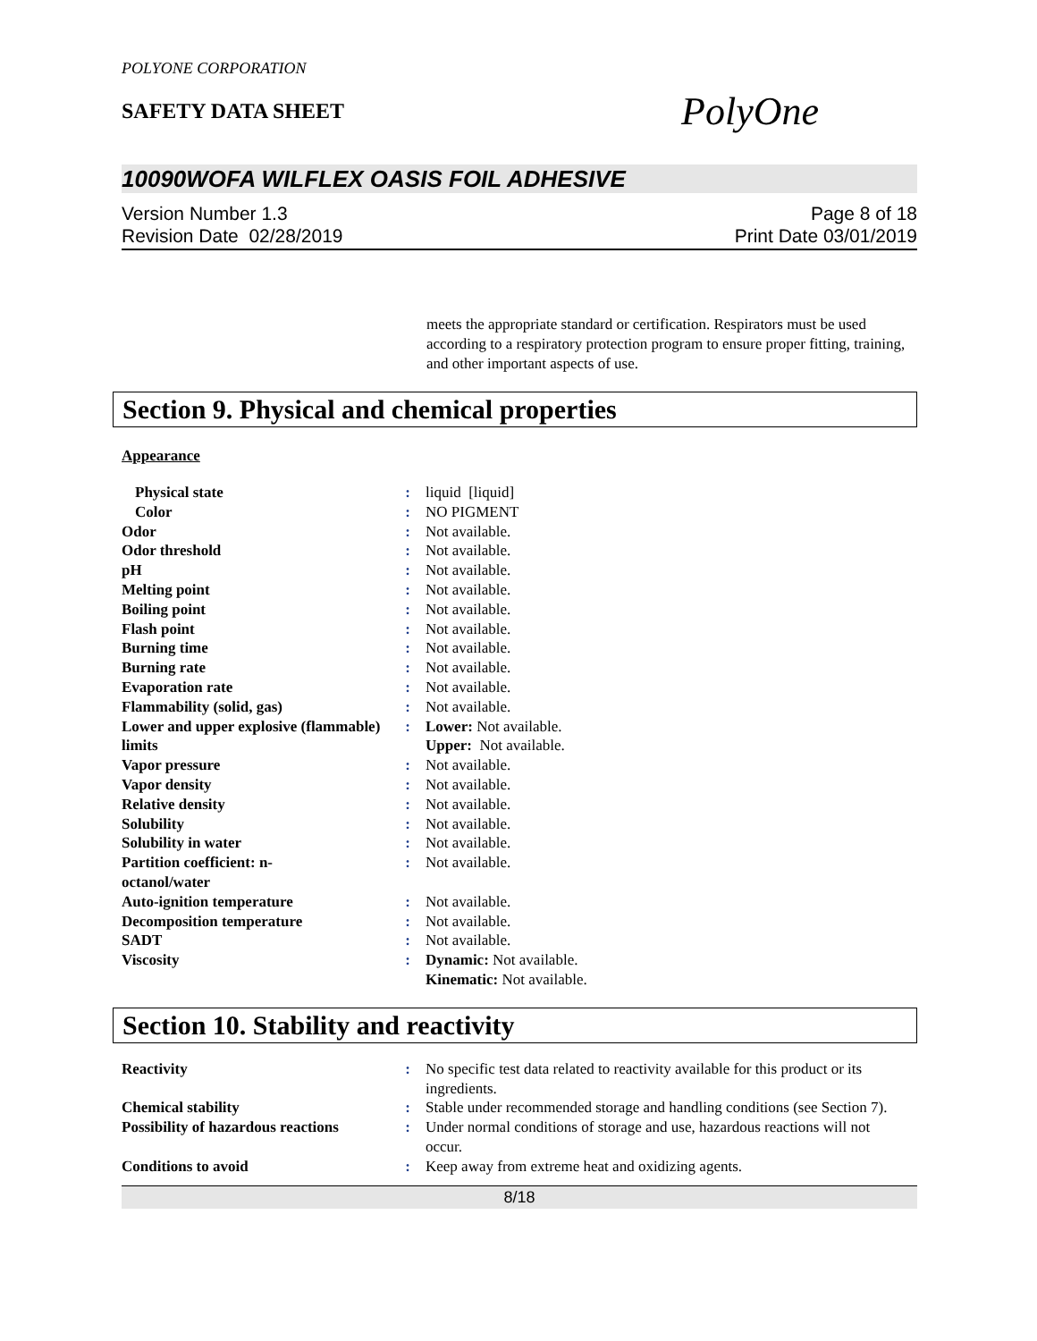POLYONE CORPORATION
SAFETY DATA SHEET
PolyOne
10090WOFA WILFLEX OASIS FOIL ADHESIVE
Version Number 1.3
Revision Date 02/28/2019
Page 8 of 18
Print Date 03/01/2019
meets the appropriate standard or certification. Respirators must be used according to a respiratory protection program to ensure proper fitting, training, and other important aspects of use.
Section 9. Physical and chemical properties
Appearance
| Physical state | : | liquid [liquid] |
| Color | : | NO PIGMENT |
| Odor | : | Not available. |
| Odor threshold | : | Not available. |
| pH | : | Not available. |
| Melting point | : | Not available. |
| Boiling point | : | Not available. |
| Flash point | : | Not available. |
| Burning time | : | Not available. |
| Burning rate | : | Not available. |
| Evaporation rate | : | Not available. |
| Flammability (solid, gas) | : | Not available. |
| Lower and upper explosive (flammable) limits | : | Lower: Not available. Upper: Not available. |
| Vapor pressure | : | Not available. |
| Vapor density | : | Not available. |
| Relative density | : | Not available. |
| Solubility | : | Not available. |
| Solubility in water | : | Not available. |
| Partition coefficient: n- octanol/water | : | Not available. |
| Auto-ignition temperature | : | Not available. |
| Decomposition temperature | : | Not available. |
| SADT | : | Not available. |
| Viscosity | : | Dynamic: Not available. Kinematic: Not available. |
Section 10. Stability and reactivity
| Reactivity | : | No specific test data related to reactivity available for this product or its ingredients. |
| Chemical stability | : | Stable under recommended storage and handling conditions (see Section 7). |
| Possibility of hazardous reactions | : | Under normal conditions of storage and use, hazardous reactions will not occur. |
| Conditions to avoid | : | Keep away from extreme heat and oxidizing agents. |
8/18